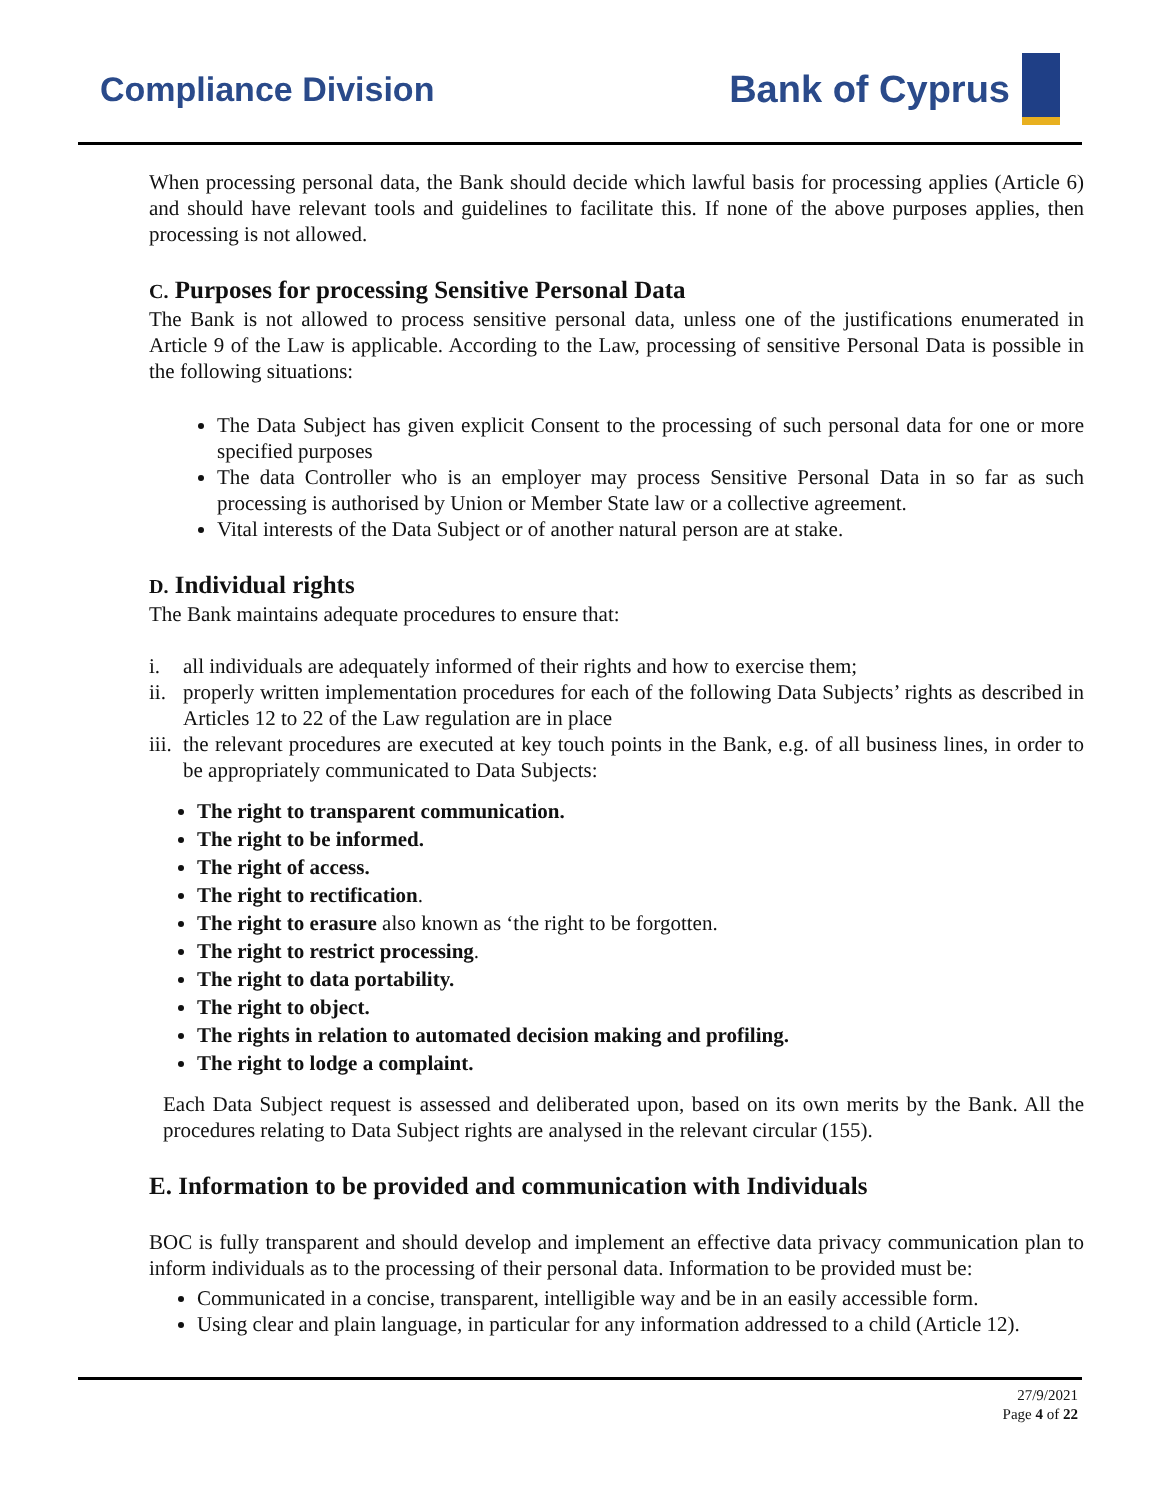Compliance Division Bank of Cyprus
When processing personal data, the Bank should decide which lawful basis for processing applies (Article 6) and should have relevant tools and guidelines to facilitate this. If none of the above purposes applies, then processing is not allowed.
C. Purposes for processing Sensitive Personal Data
The Bank is not allowed to process sensitive personal data, unless one of the justifications enumerated in Article 9 of the Law is applicable. According to the Law, processing of sensitive Personal Data is possible in the following situations:
The Data Subject has given explicit Consent to the processing of such personal data for one or more specified purposes
The data Controller who is an employer may process Sensitive Personal Data in so far as such processing is authorised by Union or Member State law or a collective agreement.
Vital interests of the Data Subject or of another natural person are at stake.
D. Individual rights
The Bank maintains adequate procedures to ensure that:
i. all individuals are adequately informed of their rights and how to exercise them;
ii.
properly written implementation procedures for each of the following Data Subjects’ rights as described in Articles 12 to 22 of the Law regulation are in place
iii.
the relevant procedures are executed at key touch points in the Bank, e.g. of all business lines, in order to be appropriately communicated to Data Subjects:
The right to transparent communication.
The right to be informed.
The right of access.
The right to rectification.
The right to erasure also known as ‘the right to be forgotten.
The right to restrict processing.
The right to data portability.
The right to object.
The rights in relation to automated decision making and profiling.
The right to lodge a complaint.
Each Data Subject request is assessed and deliberated upon, based on its own merits by the Bank. All the procedures relating to Data Subject rights are analysed in the relevant circular (155).
E. Information to be provided and communication with Individuals
BOC is fully transparent and should develop and implement an effective data privacy communication plan to inform individuals as to the processing of their personal data. Information to be provided must be:
Communicated in a concise, transparent, intelligible way and be in an easily accessible form.
Using clear and plain language, in particular for any information addressed to a child (Article 12).
27/9/2021
Page 4 of 22